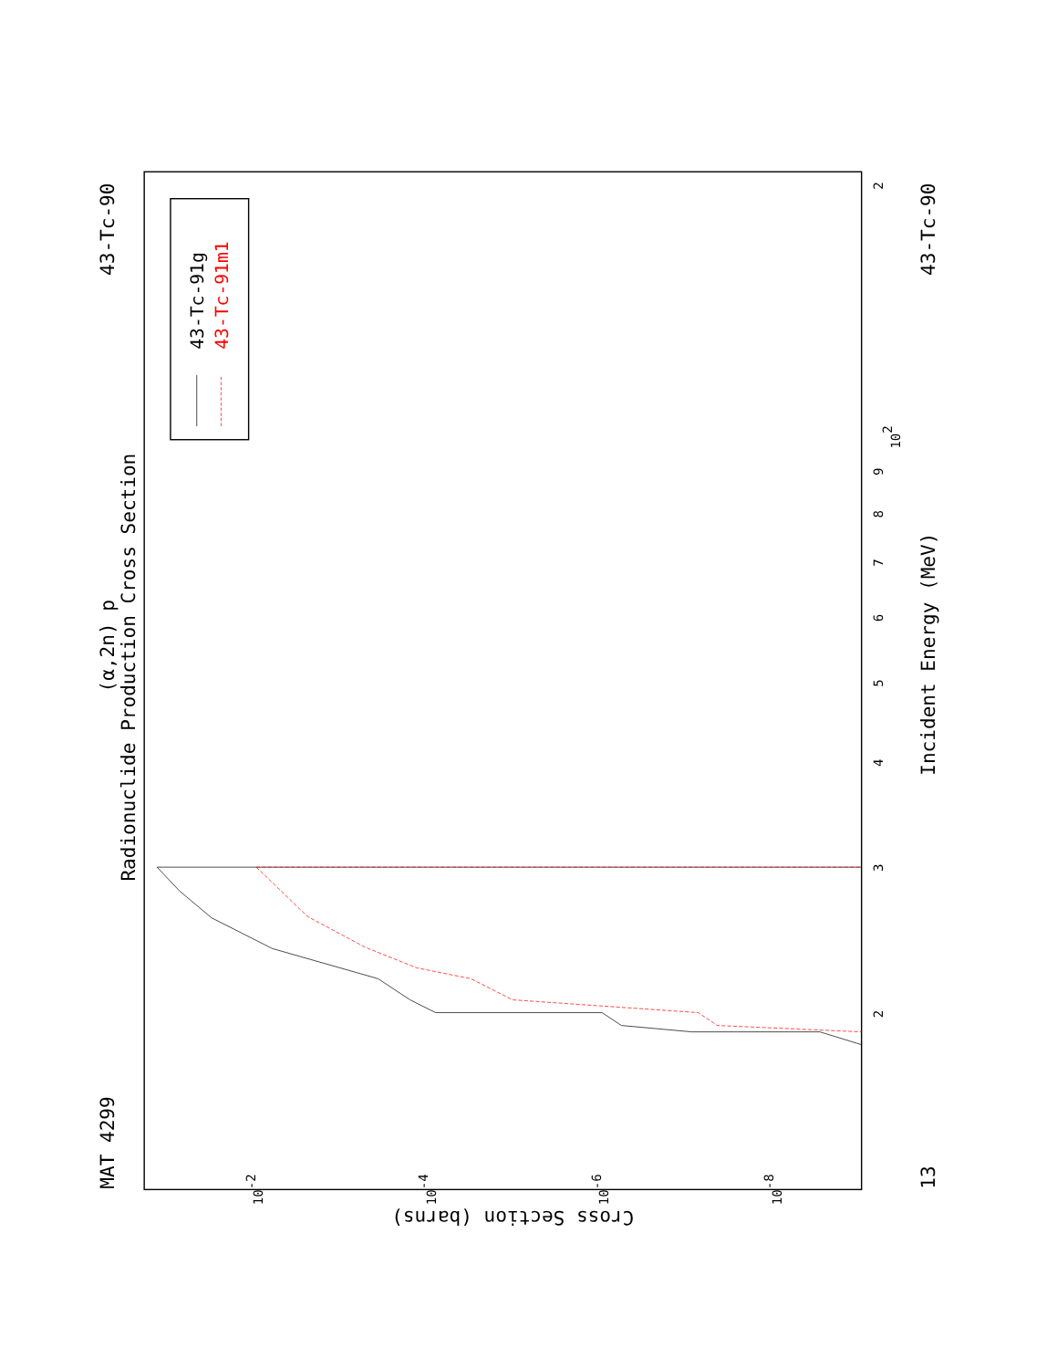Radionuclide Production Cross Section
(α,2n) p
MAT 4299
43-Tc-90
13
43-Tc-90
Incident Energy (MeV)
Cross Section (barns)
3
4
5
6
7
8
9
102
2
2
10-2
10-4
10-6
10-8
43-Tc-91g
43-Tc-91m1